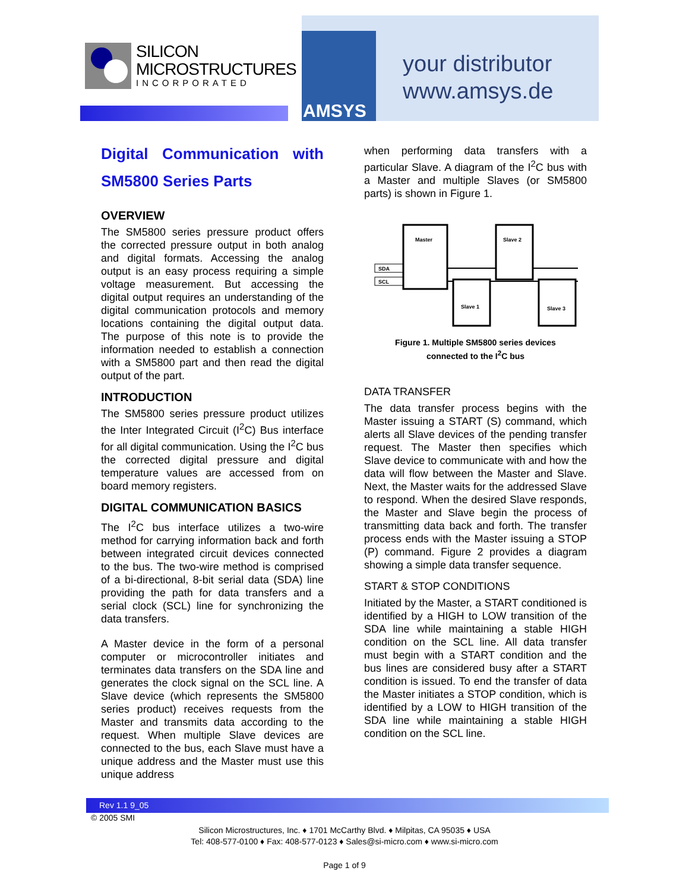SILICON
MICROSTRUCTURES
INCORPORATED
AMSYS
your distributor
www.amsys.de
Digital Communication with SM5800 Series Parts
OVERVIEW
The SM5800 series pressure product offers the corrected pressure output in both analog and digital formats. Accessing the analog output is an easy process requiring a simple voltage measurement. But accessing the digital output requires an understanding of the digital communication protocols and memory locations containing the digital output data. The purpose of this note is to provide the information needed to establish a connection with a SM5800 part and then read the digital output of the part.
INTRODUCTION
The SM5800 series pressure product utilizes the Inter Integrated Circuit (I<sup>2</sup>C) Bus interface for all digital communication. Using the I<sup>2</sup>C bus the corrected digital pressure and digital temperature values are accessed from on board memory registers.
DIGITAL COMMUNICATION BASICS
The I<sup>2</sup>C bus interface utilizes a two-wire method for carrying information back and forth between integrated circuit devices connected to the bus. The two-wire method is comprised of a bi-directional, 8-bit serial data (SDA) line providing the path for data transfers and a serial clock (SCL) line for synchronizing the data transfers.
A Master device in the form of a personal computer or microcontroller initiates and terminates data transfers on the SDA line and generates the clock signal on the SCL line. A Slave device (which represents the SM5800 series product) receives requests from the Master and transmits data according to the request. When multiple Slave devices are connected to the bus, each Slave must have a unique address and the Master must use this unique address
when performing data transfers with a particular Slave. A diagram of the I<sup>2</sup>C bus with a Master and multiple Slaves (or SM5800 parts) is shown in Figure 1.
SDA
SCL
Master
Slave 2
Slave 1
Slave 3
Figure 1. Multiple SM5800 series devices
connected to the I<sup>2</sup>C bus
DATA TRANSFER
The data transfer process begins with the Master issuing a START (S) command, which alerts all Slave devices of the pending transfer request. The Master then specifies which Slave device to communicate with and how the data will flow between the Master and Slave. Next, the Master waits for the addressed Slave to respond. When the desired Slave responds, the Master and Slave begin the process of transmitting data back and forth. The transfer process ends with the Master issuing a STOP (P) command. Figure 2 provides a diagram showing a simple data transfer sequence.
START & STOP CONDITIONS
Initiated by the Master, a START conditioned is identified by a HIGH to LOW transition of the SDA line while maintaining a stable HIGH condition on the SCL line. All data transfer must begin with a START condition and the bus lines are considered busy after a START condition is issued. To end the transfer of data the Master initiates a STOP condition, which is identified by a LOW to HIGH transition of the SDA line while maintaining a stable HIGH condition on the SCL line.
Rev 1.1 9_05
© 2005 SMI
Silicon Microstructures, Inc. ♦ 1701 McCarthy Blvd. ♦ Milpitas, CA 95035 ♦ USA
Tel: 408-577-0100 ♦ Fax: 408-577-0123 ♦ Sales@si-micro.com ♦ www.si-micro.com
Page 1 of 9